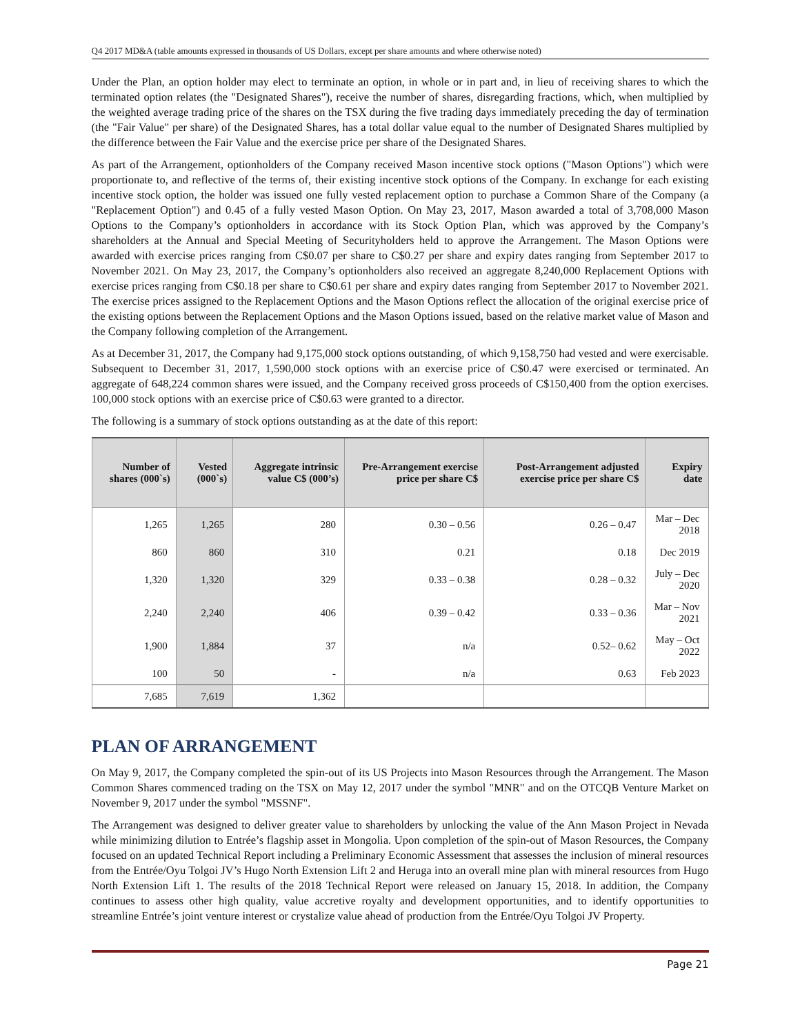Q4 2017 MD&A (table amounts expressed in thousands of US Dollars, except per share amounts and where otherwise noted)
Under the Plan, an option holder may elect to terminate an option, in whole or in part and, in lieu of receiving shares to which the terminated option relates (the "Designated Shares"), receive the number of shares, disregarding fractions, which, when multiplied by the weighted average trading price of the shares on the TSX during the five trading days immediately preceding the day of termination (the "Fair Value" per share) of the Designated Shares, has a total dollar value equal to the number of Designated Shares multiplied by the difference between the Fair Value and the exercise price per share of the Designated Shares.
As part of the Arrangement, optionholders of the Company received Mason incentive stock options ("Mason Options") which were proportionate to, and reflective of the terms of, their existing incentive stock options of the Company. In exchange for each existing incentive stock option, the holder was issued one fully vested replacement option to purchase a Common Share of the Company (a "Replacement Option") and 0.45 of a fully vested Mason Option. On May 23, 2017, Mason awarded a total of 3,708,000 Mason Options to the Company’s optionholders in accordance with its Stock Option Plan, which was approved by the Company’s shareholders at the Annual and Special Meeting of Securityholders held to approve the Arrangement. The Mason Options were awarded with exercise prices ranging from C$0.07 per share to C$0.27 per share and expiry dates ranging from September 2017 to November 2021. On May 23, 2017, the Company’s optionholders also received an aggregate 8,240,000 Replacement Options with exercise prices ranging from C$0.18 per share to C$0.61 per share and expiry dates ranging from September 2017 to November 2021. The exercise prices assigned to the Replacement Options and the Mason Options reflect the allocation of the original exercise price of the existing options between the Replacement Options and the Mason Options issued, based on the relative market value of Mason and the Company following completion of the Arrangement.
As at December 31, 2017, the Company had 9,175,000 stock options outstanding, of which 9,158,750 had vested and were exercisable. Subsequent to December 31, 2017, 1,590,000 stock options with an exercise price of C$0.47 were exercised or terminated. An aggregate of 648,224 common shares were issued, and the Company received gross proceeds of C$150,400 from the option exercises. 100,000 stock options with an exercise price of C$0.63 were granted to a director.
The following is a summary of stock options outstanding as at the date of this report:
| Number of shares (000`s) | Vested (000`s) | Aggregate intrinsic value C$ (000’s) | Pre-Arrangement exercise price per share C$ | Post-Arrangement adjusted exercise price per share C$ | Expiry date |
| --- | --- | --- | --- | --- | --- |
| 1,265 | 1,265 | 280 | 0.30 – 0.56 | 0.26 – 0.47 | Mar – Dec 2018 |
| 860 | 860 | 310 | 0.21 | 0.18 | Dec 2019 |
| 1,320 | 1,320 | 329 | 0.33 – 0.38 | 0.28 – 0.32 | July – Dec 2020 |
| 2,240 | 2,240 | 406 | 0.39 – 0.42 | 0.33 – 0.36 | Mar – Nov 2021 |
| 1,900 | 1,884 | 37 | n/a | 0.52– 0.62 | May – Oct 2022 |
| 100 | 50 | - | n/a | 0.63 | Feb 2023 |
| 7,685 | 7,619 | 1,362 | | | |
PLAN OF ARRANGEMENT
On May 9, 2017, the Company completed the spin-out of its US Projects into Mason Resources through the Arrangement. The Mason Common Shares commenced trading on the TSX on May 12, 2017 under the symbol "MNR" and on the OTCQB Venture Market on November 9, 2017 under the symbol "MSSNF".
The Arrangement was designed to deliver greater value to shareholders by unlocking the value of the Ann Mason Project in Nevada while minimizing dilution to Entrée’s flagship asset in Mongolia. Upon completion of the spin-out of Mason Resources, the Company focused on an updated Technical Report including a Preliminary Economic Assessment that assesses the inclusion of mineral resources from the Entrée/Oyu Tolgoi JV’s Hugo North Extension Lift 2 and Heruga into an overall mine plan with mineral resources from Hugo North Extension Lift 1. The results of the 2018 Technical Report were released on January 15, 2018. In addition, the Company continues to assess other high quality, value accretive royalty and development opportunities, and to identify opportunities to streamline Entrée’s joint venture interest or crystalize value ahead of production from the Entrée/Oyu Tolgoi JV Property.
Page 21